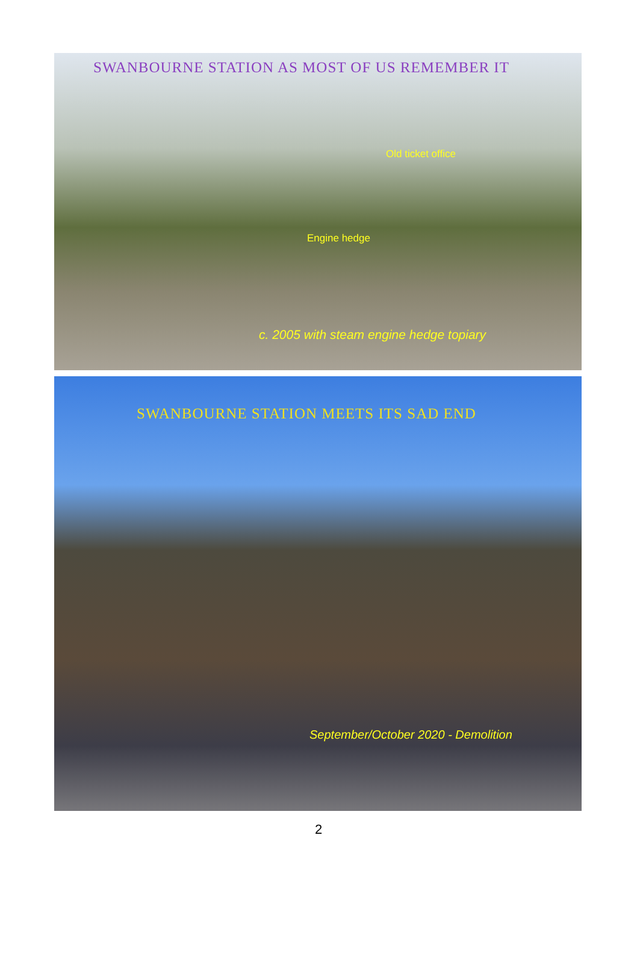SWANBOURNE STATION AS MOST OF US REMEMBER IT
Old ticket office
Engine hedge
c. 2005 with steam engine hedge topiary
SWANBOURNE STATION MEETS ITS SAD END
September/October 2020 - Demolition
2